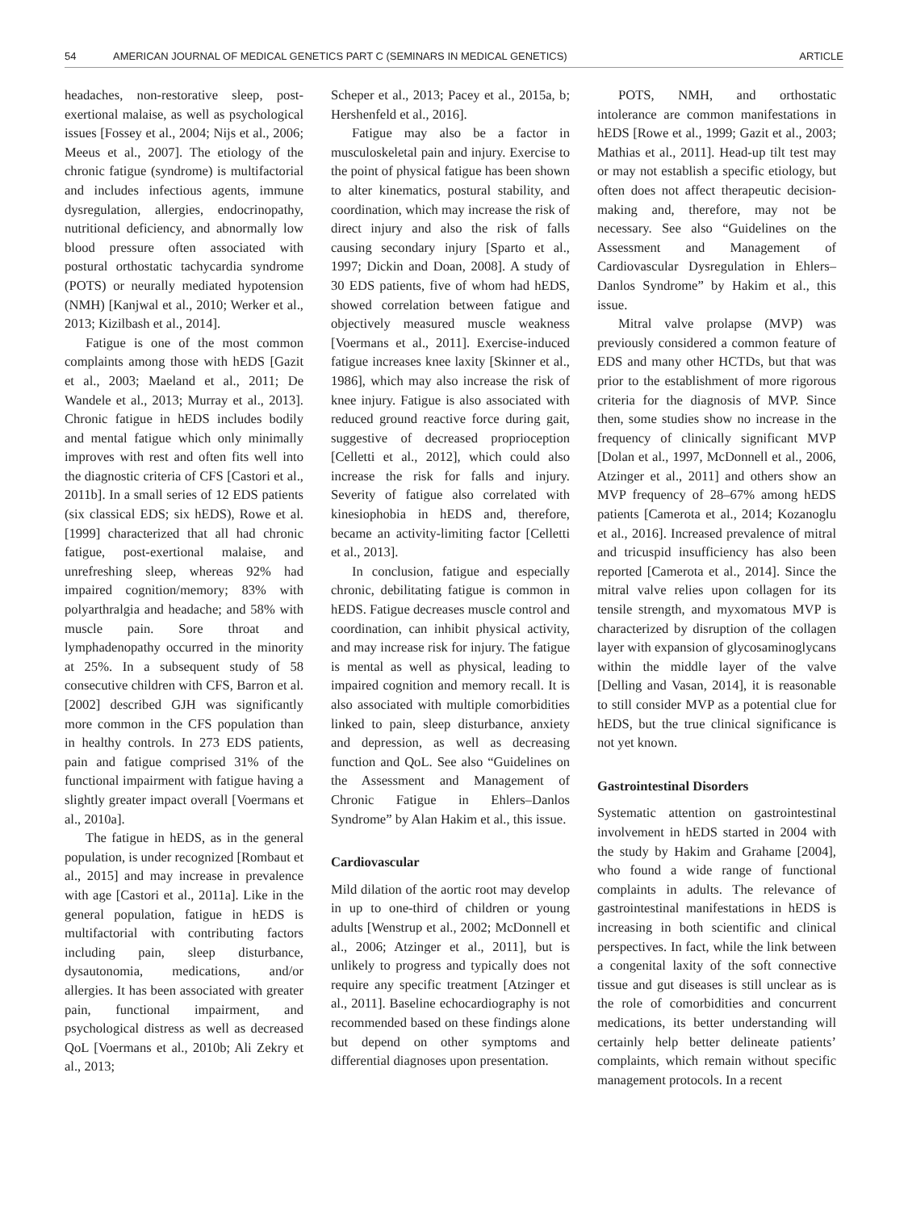54 AMERICAN JOURNAL OF MEDICAL GENETICS PART C (SEMINARS IN MEDICAL GENETICS) ARTICLE
headaches, non-restorative sleep, post-exertional malaise, as well as psychological issues [Fossey et al., 2004; Nijs et al., 2006; Meeus et al., 2007]. The etiology of the chronic fatigue (syndrome) is multifactorial and includes infectious agents, immune dysregulation, allergies, endocrinopathy, nutritional deficiency, and abnormally low blood pressure often associated with postural orthostatic tachycardia syndrome (POTS) or neurally mediated hypotension (NMH) [Kanjwal et al., 2010; Werker et al., 2013; Kizilbash et al., 2014].
Fatigue is one of the most common complaints among those with hEDS [Gazit et al., 2003; Maeland et al., 2011; De Wandele et al., 2013; Murray et al., 2013]. Chronic fatigue in hEDS includes bodily and mental fatigue which only minimally improves with rest and often fits well into the diagnostic criteria of CFS [Castori et al., 2011b]. In a small series of 12 EDS patients (six classical EDS; six hEDS), Rowe et al. [1999] characterized that all had chronic fatigue, post-exertional malaise, and unrefreshing sleep, whereas 92% had impaired cognition/memory; 83% with polyarthralgia and headache; and 58% with muscle pain. Sore throat and lymphadenopathy occurred in the minority at 25%. In a subsequent study of 58 consecutive children with CFS, Barron et al. [2002] described GJH was significantly more common in the CFS population than in healthy controls. In 273 EDS patients, pain and fatigue comprised 31% of the functional impairment with fatigue having a slightly greater impact overall [Voermans et al., 2010a].
The fatigue in hEDS, as in the general population, is under recognized [Rombaut et al., 2015] and may increase in prevalence with age [Castori et al., 2011a]. Like in the general population, fatigue in hEDS is multifactorial with contributing factors including pain, sleep disturbance, dysautonomia, medications, and/or allergies. It has been associated with greater pain, functional impairment, and psychological distress as well as decreased QoL [Voermans et al., 2010b; Ali Zekry et al., 2013;
Scheper et al., 2013; Pacey et al., 2015a, b; Hershenfeld et al., 2016].
Fatigue may also be a factor in musculoskeletal pain and injury. Exercise to the point of physical fatigue has been shown to alter kinematics, postural stability, and coordination, which may increase the risk of direct injury and also the risk of falls causing secondary injury [Sparto et al., 1997; Dickin and Doan, 2008]. A study of 30 EDS patients, five of whom had hEDS, showed correlation between fatigue and objectively measured muscle weakness [Voermans et al., 2011]. Exercise-induced fatigue increases knee laxity [Skinner et al., 1986], which may also increase the risk of knee injury. Fatigue is also associated with reduced ground reactive force during gait, suggestive of decreased proprioception [Celletti et al., 2012], which could also increase the risk for falls and injury. Severity of fatigue also correlated with kinesiophobia in hEDS and, therefore, became an activity-limiting factor [Celletti et al., 2013].
In conclusion, fatigue and especially chronic, debilitating fatigue is common in hEDS. Fatigue decreases muscle control and coordination, can inhibit physical activity, and may increase risk for injury. The fatigue is mental as well as physical, leading to impaired cognition and memory recall. It is also associated with multiple comorbidities linked to pain, sleep disturbance, anxiety and depression, as well as decreasing function and QoL. See also “Guidelines on the Assessment and Management of Chronic Fatigue in Ehlers–Danlos Syndrome” by Alan Hakim et al., this issue.
Cardiovascular
Mild dilation of the aortic root may develop in up to one-third of children or young adults [Wenstrup et al., 2002; McDonnell et al., 2006; Atzinger et al., 2011], but is unlikely to progress and typically does not require any specific treatment [Atzinger et al., 2011]. Baseline echocardiography is not recommended based on these findings alone but depend on other symptoms and differential diagnoses upon presentation.
POTS, NMH, and orthostatic intolerance are common manifestations in hEDS [Rowe et al., 1999; Gazit et al., 2003; Mathias et al., 2011]. Head-up tilt test may or may not establish a specific etiology, but often does not affect therapeutic decision-making and, therefore, may not be necessary. See also “Guidelines on the Assessment and Management of Cardiovascular Dysregulation in Ehlers–Danlos Syndrome” by Hakim et al., this issue.
Mitral valve prolapse (MVP) was previously considered a common feature of EDS and many other HCTDs, but that was prior to the establishment of more rigorous criteria for the diagnosis of MVP. Since then, some studies show no increase in the frequency of clinically significant MVP [Dolan et al., 1997, McDonnell et al., 2006, Atzinger et al., 2011] and others show an MVP frequency of 28–67% among hEDS patients [Camerota et al., 2014; Kozanoglu et al., 2016]. Increased prevalence of mitral and tricuspid insufficiency has also been reported [Camerota et al., 2014]. Since the mitral valve relies upon collagen for its tensile strength, and myxomatous MVP is characterized by disruption of the collagen layer with expansion of glycosaminoglycans within the middle layer of the valve [Delling and Vasan, 2014], it is reasonable to still consider MVP as a potential clue for hEDS, but the true clinical significance is not yet known.
Gastrointestinal Disorders
Systematic attention on gastrointestinal involvement in hEDS started in 2004 with the study by Hakim and Grahame [2004], who found a wide range of functional complaints in adults. The relevance of gastrointestinal manifestations in hEDS is increasing in both scientific and clinical perspectives. In fact, while the link between a congenital laxity of the soft connective tissue and gut diseases is still unclear as is the role of comorbidities and concurrent medications, its better understanding will certainly help better delineate patients’ complaints, which remain without specific management protocols. In a recent